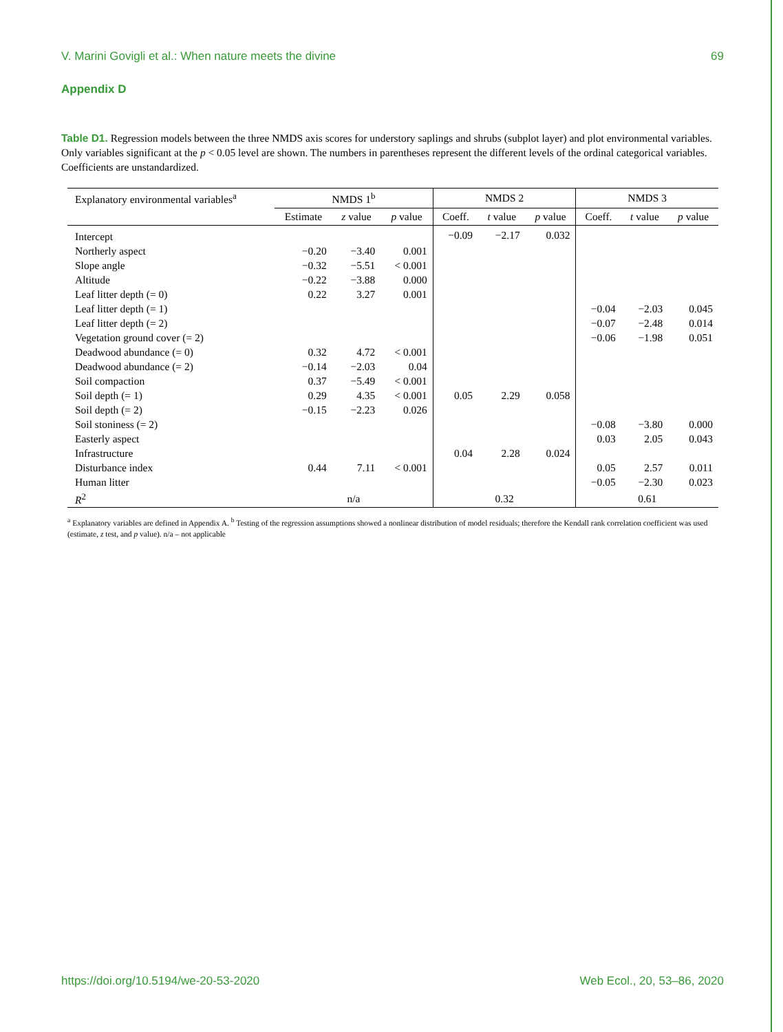V. Marini Govigli et al.: When nature meets the divine 69
Appendix D
Table D1. Regression models between the three NMDS axis scores for understory saplings and shrubs (subplot layer) and plot environmental variables. Only variables significant at the p < 0.05 level are shown. The numbers in parentheses represent the different levels of the ordinal categorical variables. Coefficients are unstandardized.
| Explanatory environmental variables<sup>a</sup> | NMDS 1<sup>b</sup> | | | NMDS 2 | | | NMDS 3 | | |
| --- | --- | --- | --- | --- | --- | --- | --- | --- | --- |
| | Estimate | z value | p value | Coeff. | t value | p value | Coeff. | t value | p value |
| Intercept | | | | −0.09 | −2.17 | 0.032 | | | |
| Northerly aspect | −0.20 | −3.40 | 0.001 | | | | | | |
| Slope angle | −0.32 | −5.51 | < 0.001 | | | | | | |
| Altitude | −0.22 | −3.88 | 0.000 | | | | | | |
| Leaf litter depth (= 0) | 0.22 | 3.27 | 0.001 | | | | | | |
| Leaf litter depth (= 1) | | | | | | | −0.04 | −2.03 | 0.045 |
| Leaf litter depth (= 2) | | | | | | | −0.07 | −2.48 | 0.014 |
| Vegetation ground cover (= 2) | | | | | | | −0.06 | −1.98 | 0.051 |
| Deadwood abundance (= 0) | 0.32 | 4.72 | < 0.001 | | | | | | |
| Deadwood abundance (= 2) | −0.14 | −2.03 | 0.04 | | | | | | |
| Soil compaction | 0.37 | −5.49 | < 0.001 | | | | | | |
| Soil depth (= 1) | 0.29 | 4.35 | < 0.001 | 0.05 | 2.29 | 0.058 | | | |
| Soil depth (= 2) | −0.15 | −2.23 | 0.026 | | | | | | |
| Soil stoniness (= 2) | | | | | | | −0.08 | −3.80 | 0.000 |
| Easterly aspect | | | | | | | 0.03 | 2.05 | 0.043 |
| Infrastructure | | | | 0.04 | 2.28 | 0.024 | | | |
| Disturbance index | 0.44 | 7.11 | < 0.001 | | | | 0.05 | 2.57 | 0.011 |
| Human litter | | | | | | | −0.05 | −2.30 | 0.023 |
| R<sup>2</sup> | n/a | | | 0.32 | | | 0.61 | | |
<sup>a</sup> Explanatory variables are defined in Appendix A. <sup>b</sup> Testing of the regression assumptions showed a nonlinear distribution of model residuals; therefore the Kendall rank correlation coefficient was used (estimate, z test, and p value). n/a – not applicable
https://doi.org/10.5194/we-20-53-2020 Web Ecol., 20, 53–86, 2020